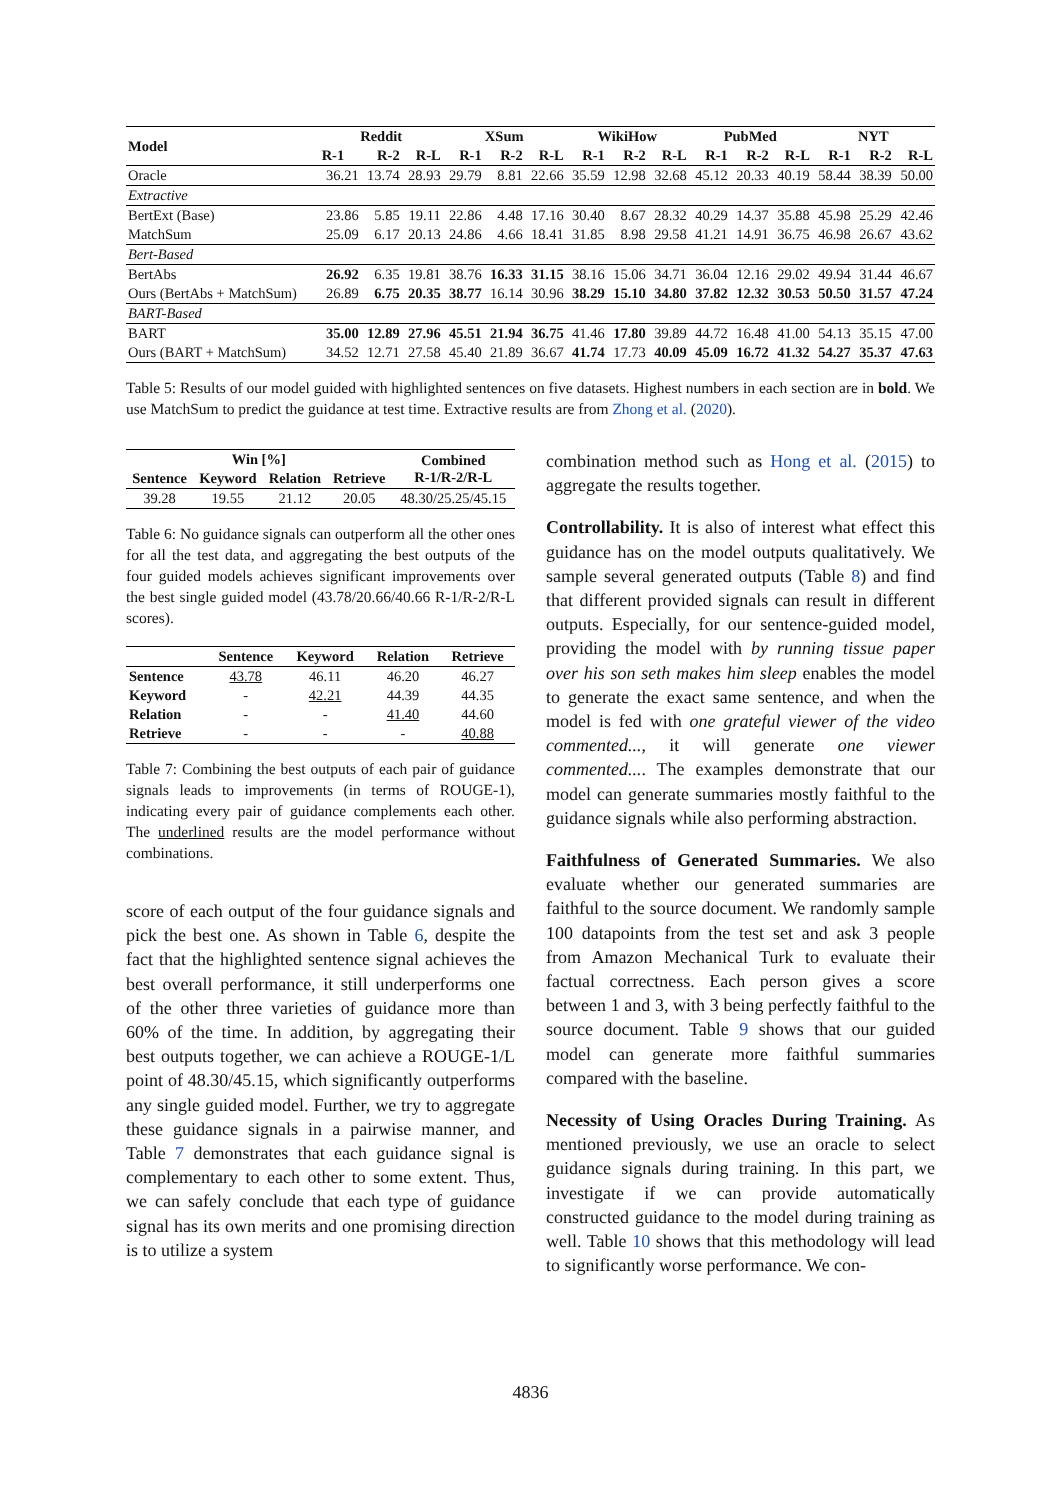| Model | Reddit | | | XSum | | | WikiHow | | | PubMed | | | NYT | | |
| --- | --- | --- | --- | --- | --- | --- | --- | --- | --- | --- | --- | --- | --- | --- | --- |
| | R-1 | R-2 | R-L | R-1 | R-2 | R-L | R-1 | R-2 | R-L | R-1 | R-2 | R-L | R-1 | R-2 | R-L |
| Oracle | 36.21 | 13.74 | 28.93 | 29.79 | 8.81 | 22.66 | 35.59 | 12.98 | 32.68 | 45.12 | 20.33 | 40.19 | 58.44 | 38.39 | 50.00 |
| Extractive | | | | | | | | | | | | | | | |
| BertExt (Base) | 23.86 | 5.85 | 19.11 | 22.86 | 4.48 | 17.16 | 30.40 | 8.67 | 28.32 | 40.29 | 14.37 | 35.88 | 45.98 | 25.29 | 42.46 |
| MatchSum | 25.09 | 6.17 | 20.13 | 24.86 | 4.66 | 18.41 | 31.85 | 8.98 | 29.58 | 41.21 | 14.91 | 36.75 | 46.98 | 26.67 | 43.62 |
| Bert-Based | | | | | | | | | | | | | | | |
| BertAbs | 26.92 | 6.35 | 19.81 | 38.76 | 16.33 | 31.15 | 38.16 | 15.06 | 34.71 | 36.04 | 12.16 | 29.02 | 49.94 | 31.44 | 46.67 |
| Ours (BertAbs + MatchSum) | 26.89 | 6.75 | 20.35 | 38.77 | 16.14 | 30.96 | 38.29 | 15.10 | 34.80 | 37.82 | 12.32 | 30.53 | 50.50 | 31.57 | 47.24 |
| BART-Based | | | | | | | | | | | | | | | |
| BART | 35.00 | 12.89 | 27.96 | 45.51 | 21.94 | 36.75 | 41.46 | 17.80 | 39.89 | 44.72 | 16.48 | 41.00 | 54.13 | 35.15 | 47.00 |
| Ours (BART + MatchSum) | 34.52 | 12.71 | 27.58 | 45.40 | 21.89 | 36.67 | 41.74 | 17.73 | 40.09 | 45.09 | 16.72 | 41.32 | 54.27 | 35.37 | 47.63 |
Table 5: Results of our model guided with highlighted sentences on five datasets. Highest numbers in each section are in bold. We use MatchSum to predict the guidance at test time. Extractive results are from Zhong et al. (2020).
| Win [%] | | | | Combined R-1/R-2/R-L |
| --- | --- | --- | --- | --- |
| Sentence | Keyword | Relation | Retrieve | |
| 39.28 | 19.55 | 21.12 | 20.05 | 48.30/25.25/45.15 |
Table 6: No guidance signals can outperform all the other ones for all the test data, and aggregating the best outputs of the four guided models achieves significant improvements over the best single guided model (43.78/20.66/40.66 R-1/R-2/R-L scores).
| | Sentence | Keyword | Relation | Retrieve |
| --- | --- | --- | --- | --- |
| Sentence | 43.78 | 46.11 | 46.20 | 46.27 |
| Keyword | - | 42.21 | 44.39 | 44.35 |
| Relation | - | - | 41.40 | 44.60 |
| Retrieve | - | - | - | 40.88 |
Table 7: Combining the best outputs of each pair of guidance signals leads to improvements (in terms of ROUGE-1), indicating every pair of guidance complements each other. The underlined results are the model performance without combinations.
score of each output of the four guidance signals and pick the best one. As shown in Table 6, despite the fact that the highlighted sentence signal achieves the best overall performance, it still underperforms one of the other three varieties of guidance more than 60% of the time. In addition, by aggregating their best outputs together, we can achieve a ROUGE-1/L point of 48.30/45.15, which significantly outperforms any single guided model. Further, we try to aggregate these guidance signals in a pairwise manner, and Table 7 demonstrates that each guidance signal is complementary to each other to some extent. Thus, we can safely conclude that each type of guidance signal has its own merits and one promising direction is to utilize a system
combination method such as Hong et al. (2015) to aggregate the results together.
Controllability. It is also of interest what effect this guidance has on the model outputs qualitatively. We sample several generated outputs (Table 8) and find that different provided signals can result in different outputs. Especially, for our sentence-guided model, providing the model with by running tissue paper over his son seth makes him sleep enables the model to generate the exact same sentence, and when the model is fed with one grateful viewer of the video commented..., it will generate one viewer commented.... The examples demonstrate that our model can generate summaries mostly faithful to the guidance signals while also performing abstraction.
Faithfulness of Generated Summaries. We also evaluate whether our generated summaries are faithful to the source document. We randomly sample 100 datapoints from the test set and ask 3 people from Amazon Mechanical Turk to evaluate their factual correctness. Each person gives a score between 1 and 3, with 3 being perfectly faithful to the source document. Table 9 shows that our guided model can generate more faithful summaries compared with the baseline.
Necessity of Using Oracles During Training. As mentioned previously, we use an oracle to select guidance signals during training. In this part, we investigate if we can provide automatically constructed guidance to the model during training as well. Table 10 shows that this methodology will lead to significantly worse performance. We con-
4836